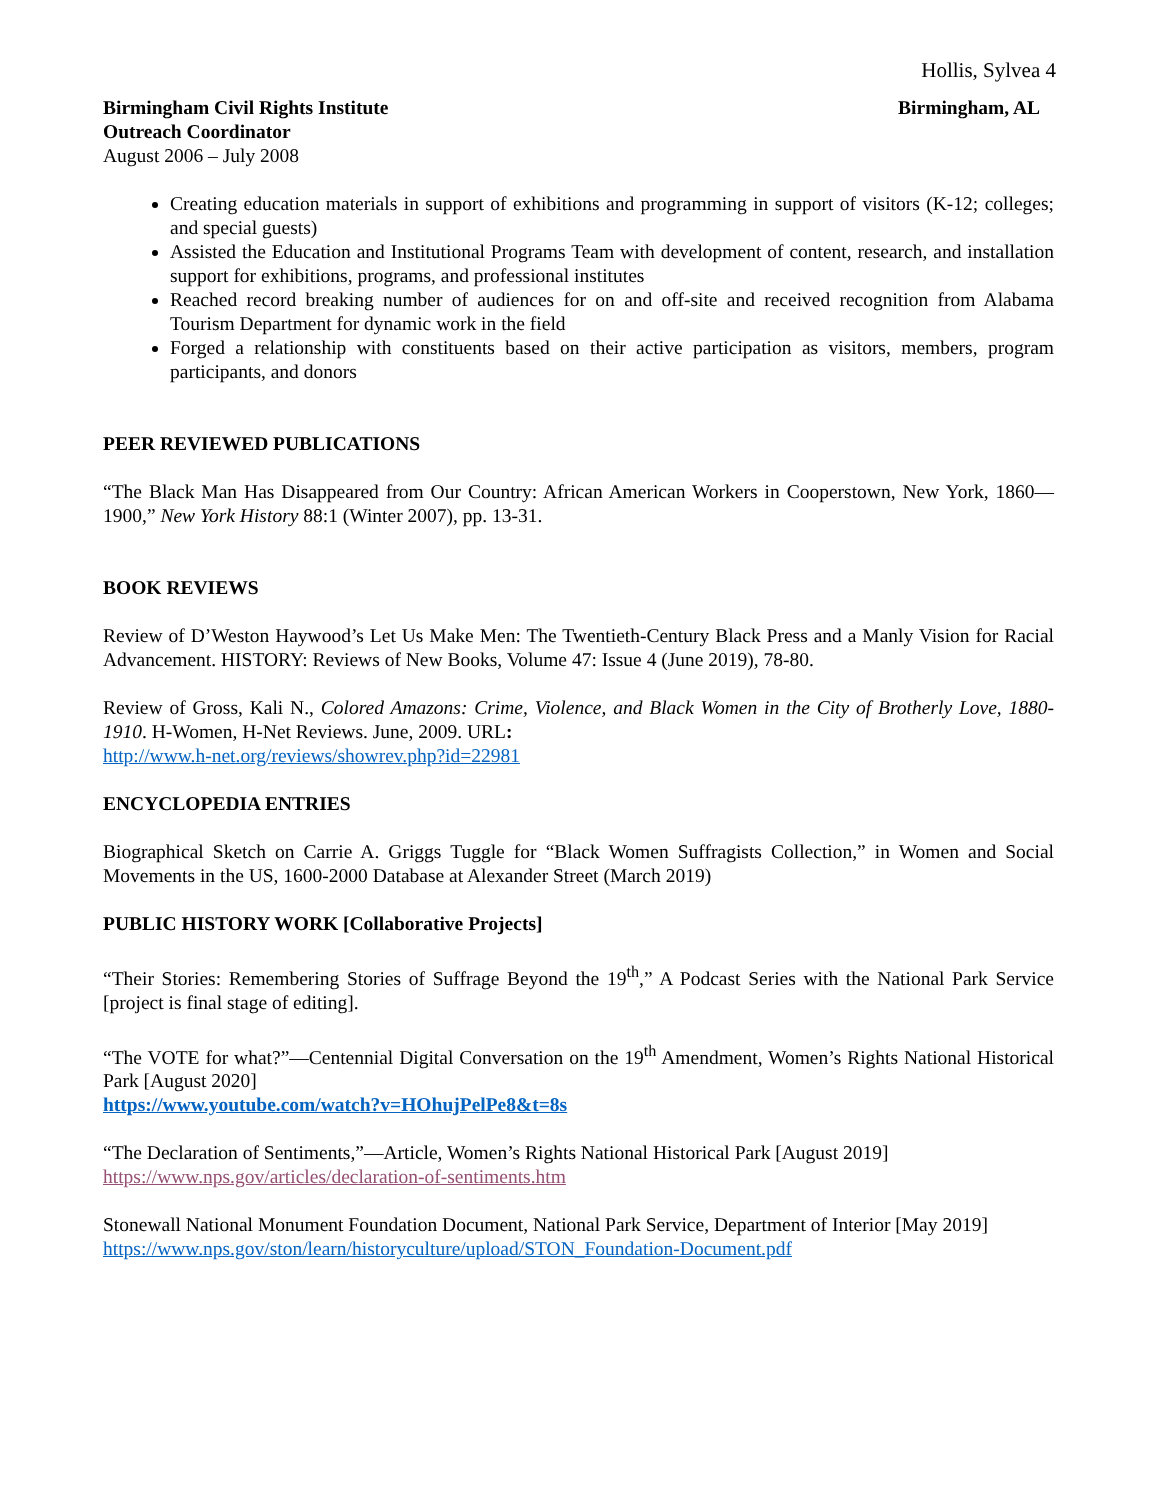Hollis, Sylvea 4
Birmingham Civil Rights Institute Birmingham, AL
Outreach Coordinator
August 2006 – July 2008
Creating education materials in support of exhibitions and programming in support of visitors (K-12; colleges; and special guests)
Assisted the Education and Institutional Programs Team with development of content, research, and installation support for exhibitions, programs, and professional institutes
Reached record breaking number of audiences for on and off-site and received recognition from Alabama Tourism Department for dynamic work in the field
Forged a relationship with constituents based on their active participation as visitors, members, program participants, and donors
PEER REVIEWED PUBLICATIONS
“The Black Man Has Disappeared from Our Country: African American Workers in Cooperstown, New York, 1860—1900,” New York History 88:1 (Winter 2007), pp. 13-31.
BOOK REVIEWS
Review of D’Weston Haywood’s Let Us Make Men: The Twentieth-Century Black Press and a Manly Vision for Racial Advancement. HISTORY: Reviews of New Books, Volume 47: Issue 4 (June 2019), 78-80.
Review of Gross, Kali N., Colored Amazons: Crime, Violence, and Black Women in the City of Brotherly Love, 1880-1910. H-Women, H-Net Reviews. June, 2009. URL:
http://www.h-net.org/reviews/showrev.php?id=22981
ENCYCLOPEDIA ENTRIES
Biographical Sketch on Carrie A. Griggs Tuggle for “Black Women Suffragists Collection,” in Women and Social Movements in the US, 1600-2000 Database at Alexander Street (March 2019)
PUBLIC HISTORY WORK [Collaborative Projects]
“Their Stories: Remembering Stories of Suffrage Beyond the 19<sup>th</sup>,” A Podcast Series with the National Park Service [project is final stage of editing].
“The VOTE for what?”—Centennial Digital Conversation on the 19<sup>th</sup> Amendment, Women’s Rights National Historical Park [August 2020]
https://www.youtube.com/watch?v=HOhujPelPe8&t=8s
“The Declaration of Sentiments,”—Article, Women’s Rights National Historical Park [August 2019]
https://www.nps.gov/articles/declaration-of-sentiments.htm
Stonewall National Monument Foundation Document, National Park Service, Department of Interior [May 2019]
https://www.nps.gov/ston/learn/historyculture/upload/STON_Foundation-Document.pdf